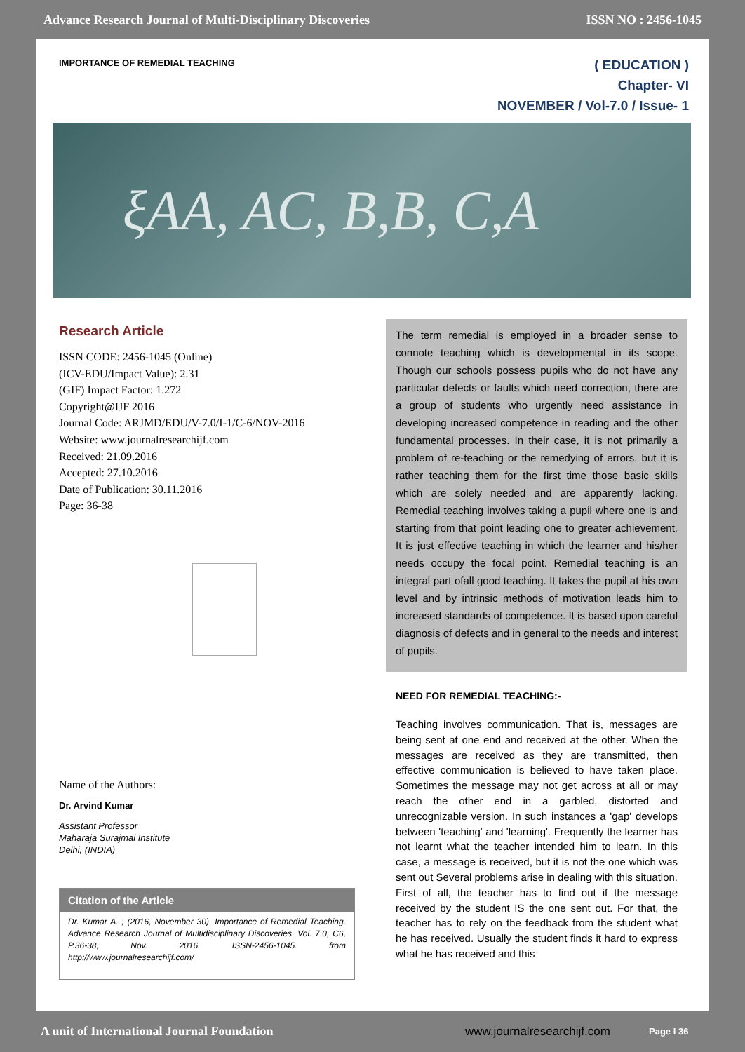Advance Research Journal of Multi-Disciplinary Discoveries ISSN NO : 2456-1045
IMPORTANCE OF REMEDIAL TEACHING
( EDUCATION )
Chapter- VI
NOVEMBER / Vol-7.0 / Issue- 1
ξAA, AC, B,B, C,A
Research Article
ISSN CODE: 2456-1045 (Online)
(ICV-EDU/Impact Value): 2.31
(GIF) Impact Factor: 1.272
Copyright@IJF 2016
Journal Code: ARJMD/EDU/V-7.0/I-1/C-6/NOV-2016
Website: www.journalresearchijf.com
Received: 21.09.2016
Accepted: 27.10.2016
Date of Publication: 30.11.2016
Page: 36-38
Name of the Authors:
Dr. Arvind Kumar
Assistant Professor
Maharaja Surajmal Institute
Delhi, (INDIA)
Citation of the Article
Dr. Kumar A. ; (2016, November 30). Importance of Remedial Teaching. Advance Research Journal of Multidisciplinary Discoveries. Vol. 7.0, C6, P.36-38, Nov. 2016. ISSN-2456-1045. from http://www.journalresearchijf.com/
The term remedial is employed in a broader sense to connote teaching which is developmental in its scope. Though our schools possess pupils who do not have any particular defects or faults which need correction, there are a group of students who urgently need assistance in developing increased competence in reading and the other fundamental processes. In their case, it is not primarily a problem of re-teaching or the remedying of errors, but it is rather teaching them for the first time those basic skills which are solely needed and are apparently lacking. Remedial teaching involves taking a pupil where one is and starting from that point leading one to greater achievement. It is just effective teaching in which the learner and his/her needs occupy the focal point. Remedial teaching is an integral part ofall good teaching. It takes the pupil at his own level and by intrinsic methods of motivation leads him to increased standards of competence. It is based upon careful diagnosis of defects and in general to the needs and interest of pupils.
NEED FOR REMEDIAL TEACHING:-
Teaching involves communication. That is, messages are being sent at one end and received at the other. When the messages are received as they are transmitted, then effective communication is believed to have taken place. Sometimes the message may not get across at all or may reach the other end in a garbled, distorted and unrecognizable version. In such instances a 'gap' develops between 'teaching' and 'learning'. Frequently the learner has not learnt what the teacher intended him to learn. In this case, a message is received, but it is not the one which was sent out Several problems arise in dealing with this situation. First of all, the teacher has to find out if the message received by the student IS the one sent out. For that, the teacher has to rely on the feedback from the student what he has received. Usually the student finds it hard to express what he has received and this
A unit of International Journal Foundation www.journalresearchijf.com Page I 36